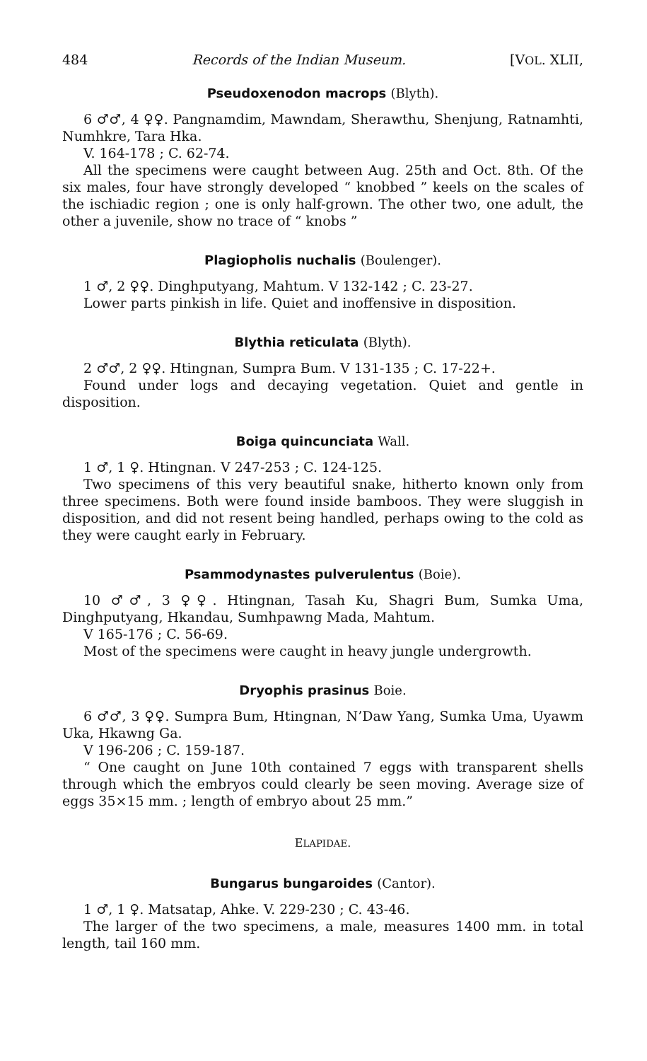484 Records of the Indian Museum. [VOL. XLII,
Pseudoxenodon macrops (Blyth).
6 ♂♂, 4 ♀♀. Pangnamdim, Mawndam, Sherawthu, Shenjung, Ratnamhti, Numhkre, Tara Hka.
V. 164-178 ; C. 62-74.
All the specimens were caught between Aug. 25th and Oct. 8th. Of the six males, four have strongly developed “ knobbed ” keels on the scales of the ischiadic region ; one is only half-grown. The other two, one adult, the other a juvenile, show no trace of “ knobs ”
Plagiopholis nuchalis (Boulenger).
1 ♂, 2 ♀♀. Dinghputyang, Mahtum. V 132-142 ; C. 23-27.
Lower parts pinkish in life. Quiet and inoffensive in disposition.
Blythia reticulata (Blyth).
2 ♂♂, 2 ♀♀. Htingnan, Sumpra Bum. V 131-135 ; C. 17-22+.
Found under logs and decaying vegetation. Quiet and gentle in disposition.
Boiga quincunciata Wall.
1 ♂, 1 ♀. Htingnan. V 247-253 ; C. 124-125.
Two specimens of this very beautiful snake, hitherto known only from three specimens. Both were found inside bamboos. They were sluggish in disposition, and did not resent being handled, perhaps owing to the cold as they were caught early in February.
Psammodynastes pulverulentus (Boie).
10 ♂♂, 3 ♀♀. Htingnan, Tasah Ku, Shagri Bum, Sumka Uma, Dinghputyang, Hkandau, Sumhpawng Mada, Mahtum.
V 165-176 ; C. 56-69.
Most of the specimens were caught in heavy jungle undergrowth.
Dryophis prasinus Boie.
6 ♂♂, 3 ♀♀. Sumpra Bum, Htingnan, N’Daw Yang, Sumka Uma, Uyawm Uka, Hkawng Ga.
V 196-206 ; C. 159-187.
“ One caught on June 10th contained 7 eggs with transparent shells through which the embryos could clearly be seen moving. Average size of eggs 35×15 mm. ; length of embryo about 25 mm.”
ELAPIDAE.
Bungarus bungaroides (Cantor).
1 ♂, 1 ♀. Matsatap, Ahke. V. 229-230 ; C. 43-46.
The larger of the two specimens, a male, measures 1400 mm. in total length, tail 160 mm.